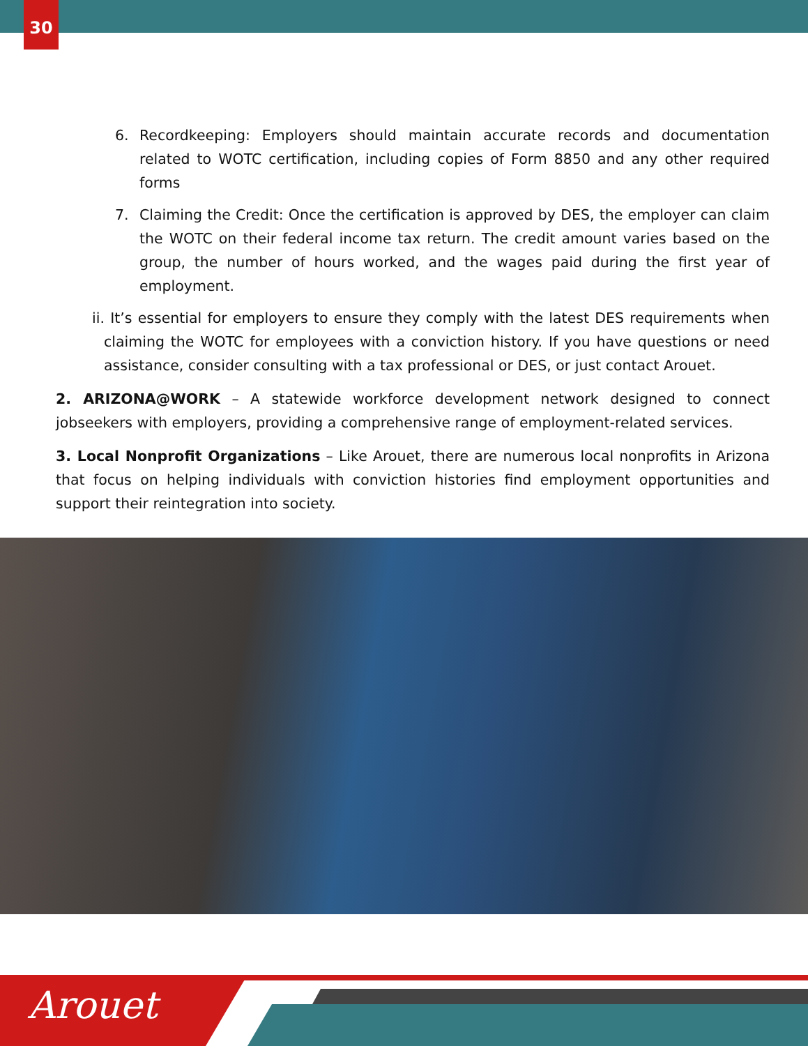30
6. Recordkeeping: Employers should maintain accurate records and documentation related to WOTC certification, including copies of Form 8850 and any other required forms
7. Claiming the Credit: Once the certification is approved by DES, the employer can claim the WOTC on their federal income tax return. The credit amount varies based on the group, the number of hours worked, and the wages paid during the first year of employment.
ii. It’s essential for employers to ensure they comply with the latest DES requirements when claiming the WOTC for employees with a conviction history. If you have questions or need assistance, consider consulting with a tax professional or DES, or just contact Arouet.
2. ARIZONA@WORK – A statewide workforce development network designed to connect jobseekers with employers, providing a comprehensive range of employment-related services.
3. Local Nonprofit Organizations – Like Arouet, there are numerous local nonprofits in Arizona that focus on helping individuals with conviction histories find employment opportunities and support their reintegration into society.
Arouet